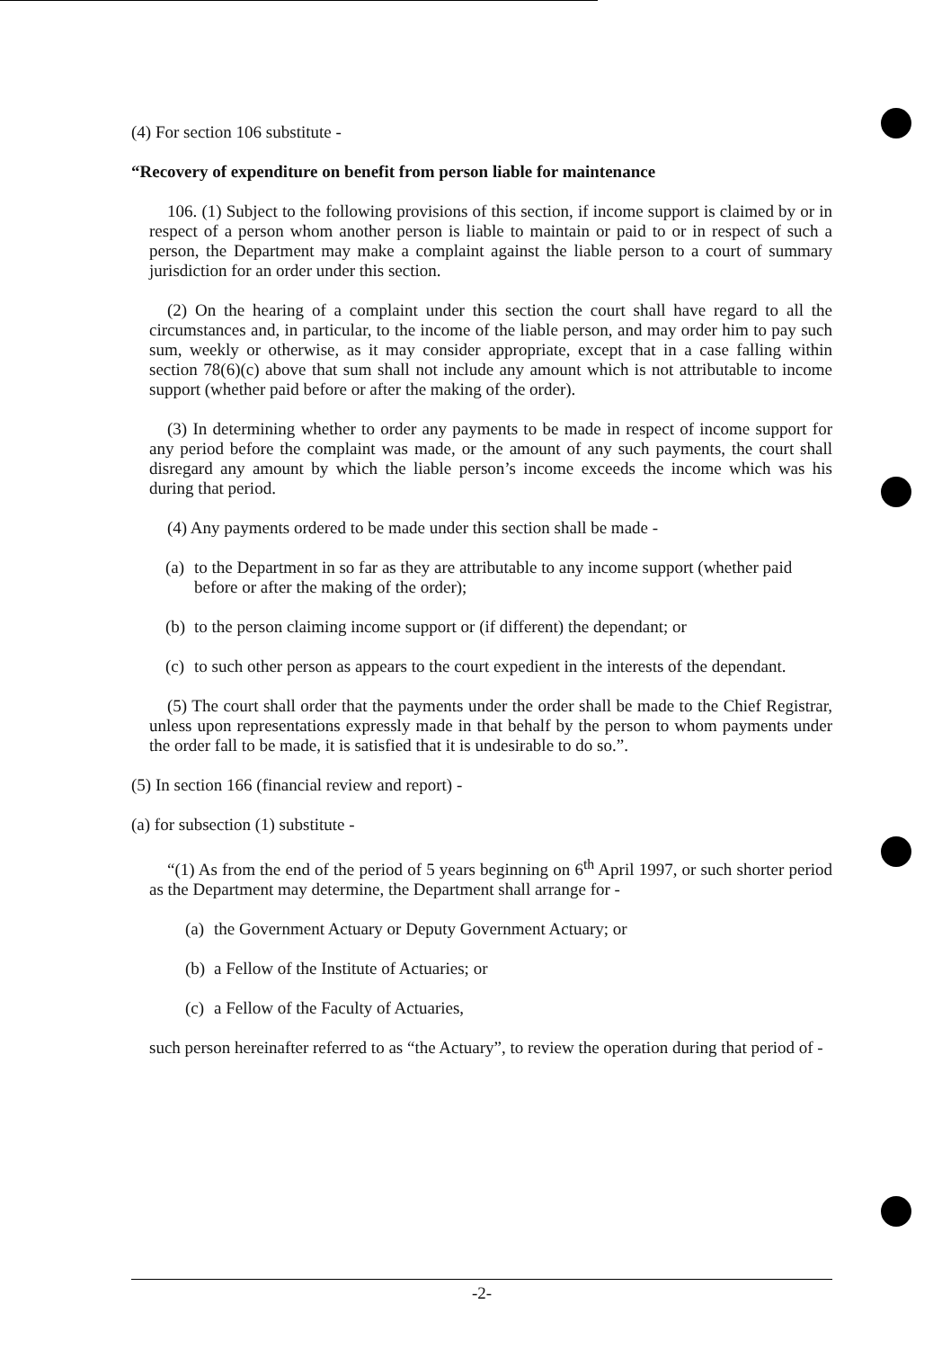(4) For section 106 substitute -
“Recovery of expenditure on benefit from person liable for maintenance
106. (1) Subject to the following provisions of this section, if income support is claimed by or in respect of a person whom another person is liable to maintain or paid to or in respect of such a person, the Department may make a complaint against the liable person to a court of summary jurisdiction for an order under this section.
(2) On the hearing of a complaint under this section the court shall have regard to all the circumstances and, in particular, to the income of the liable person, and may order him to pay such sum, weekly or otherwise, as it may consider appropriate, except that in a case falling within section 78(6)(c) above that sum shall not include any amount which is not attributable to income support (whether paid before or after the making of the order).
(3) In determining whether to order any payments to be made in respect of income support for any period before the complaint was made, or the amount of any such payments, the court shall disregard any amount by which the liable person’s income exceeds the income which was his during that period.
(4) Any payments ordered to be made under this section shall be made -
(a) to the Department in so far as they are attributable to any income support (whether paid before or after the making of the order);
(b) to the person claiming income support or (if different) the dependant; or
(c) to such other person as appears to the court expedient in the interests of the dependant.
(5) The court shall order that the payments under the order shall be made to the Chief Registrar, unless upon representations expressly made in that behalf by the person to whom payments under the order fall to be made, it is satisfied that it is undesirable to do so.”.
(5) In section 166 (financial review and report) -
(a) for subsection (1) substitute -
“(1) As from the end of the period of 5 years beginning on 6<sup>th</sup> April 1997, or such shorter period as the Department may determine, the Department shall arrange for -
(a) the Government Actuary or Deputy Government Actuary; or
(b) a Fellow of the Institute of Actuaries; or
(c) a Fellow of the Faculty of Actuaries,
such person hereinafter referred to as “the Actuary”, to review the operation during that period of -
-2-